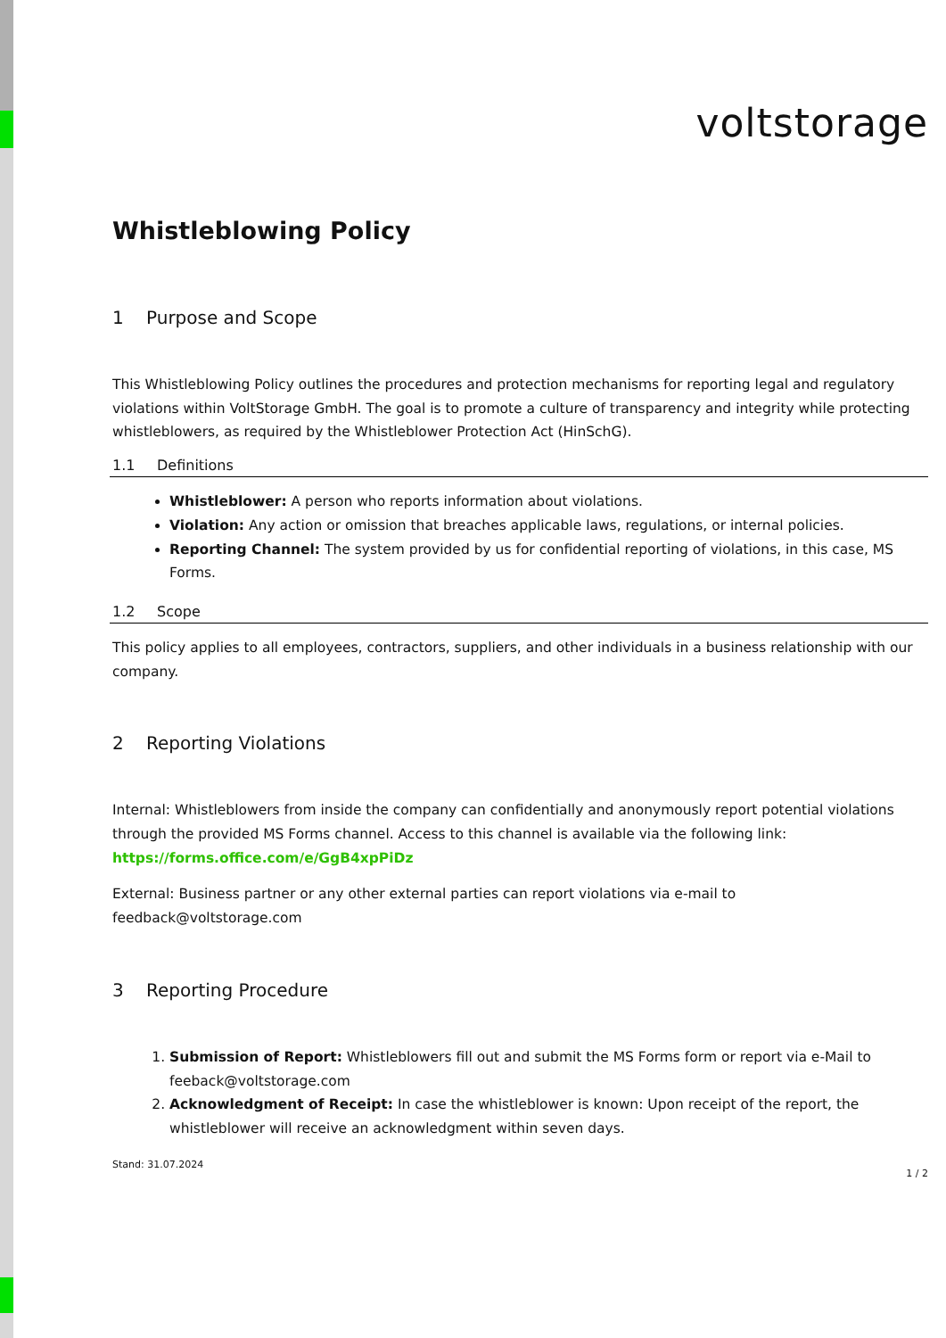voltstorage
Whistleblowing Policy
1 Purpose and Scope
This Whistleblowing Policy outlines the procedures and protection mechanisms for reporting legal and regulatory violations within VoltStorage GmbH. The goal is to promote a culture of transparency and integrity while protecting whistleblowers, as required by the Whistleblower Protection Act (HinSchG).
1.1 Definitions
Whistleblower: A person who reports information about violations.
Violation: Any action or omission that breaches applicable laws, regulations, or internal policies.
Reporting Channel: The system provided by us for confidential reporting of violations, in this case, MS Forms.
1.2 Scope
This policy applies to all employees, contractors, suppliers, and other individuals in a business relationship with our company.
2 Reporting Violations
Internal: Whistleblowers from inside the company can confidentially and anonymously report potential violations through the provided MS Forms channel. Access to this channel is available via the following link: https://forms.office.com/e/GgB4xpPiDz
External: Business partner or any other external parties can report violations via e-mail to feedback@voltstorage.com
3 Reporting Procedure
1. Submission of Report: Whistleblowers fill out and submit the MS Forms form or report via e-Mail to feeback@voltstorage.com
2. Acknowledgment of Receipt: In case the whistleblower is known: Upon receipt of the report, the whistleblower will receive an acknowledgment within seven days.
Stand: 31.07.2024 1 / 2